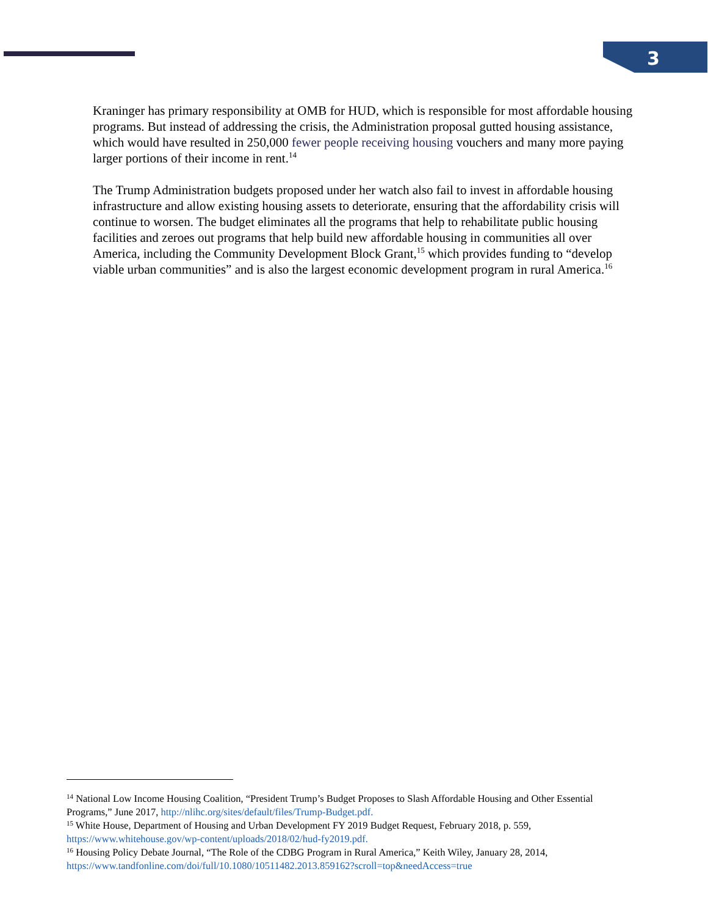3
Kraninger has primary responsibility at OMB for HUD, which is responsible for most affordable housing programs. But instead of addressing the crisis, the Administration proposal gutted housing assistance, which would have resulted in 250,000 fewer people receiving housing vouchers and many more paying larger portions of their income in rent.<sup>14</sup>
The Trump Administration budgets proposed under her watch also fail to invest in affordable housing infrastructure and allow existing housing assets to deteriorate, ensuring that the affordability crisis will continue to worsen. The budget eliminates all the programs that help to rehabilitate public housing facilities and zeroes out programs that help build new affordable housing in communities all over America, including the Community Development Block Grant,<sup>15</sup> which provides funding to “develop viable urban communities” and is also the largest economic development program in rural America.<sup>16</sup>
<sup>14</sup> National Low Income Housing Coalition, “President Trump’s Budget Proposes to Slash Affordable Housing and Other Essential Programs,” June 2017, http://nlihc.org/sites/default/files/Trump-Budget.pdf.
<sup>15</sup> White House, Department of Housing and Urban Development FY 2019 Budget Request, February 2018, p. 559, https://www.whitehouse.gov/wp-content/uploads/2018/02/hud-fy2019.pdf.
<sup>16</sup> Housing Policy Debate Journal, “The Role of the CDBG Program in Rural America,” Keith Wiley, January 28, 2014, https://www.tandfonline.com/doi/full/10.1080/10511482.2013.859162?scroll=top&needAccess=true